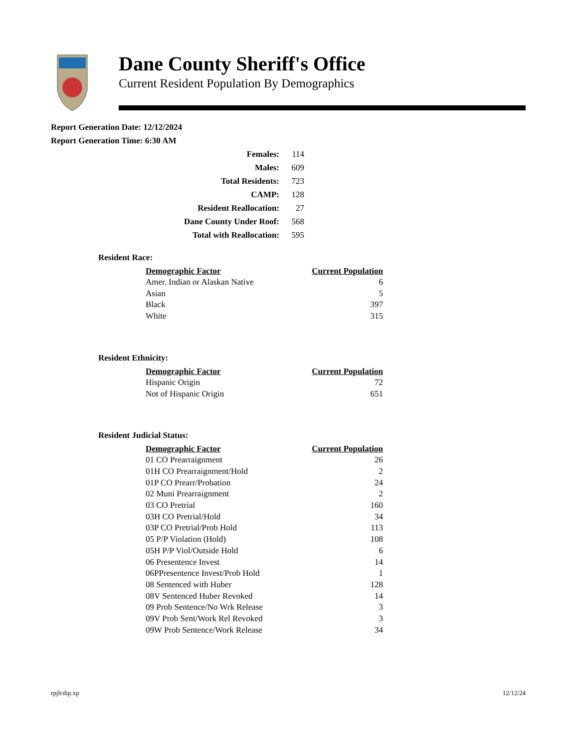Dane County Sheriff's Office
Current Resident Population By Demographics
Report Generation Date: 12/12/2024
Report Generation Time: 6:30 AM
| Females: | 114 |
| Males: | 609 |
| Total Residents: | 723 |
| CAMP: | 128 |
| Resident Reallocation: | 27 |
| Dane County Under Roof: | 568 |
| Total with Reallocation: | 595 |
Resident Race:
| Demographic Factor | Current Population |
| --- | --- |
| Amer. Indian or Alaskan Native | 6 |
| Asian | 5 |
| Black | 397 |
| White | 315 |
Resident Ethnicity:
| Demographic Factor | Current Population |
| --- | --- |
| Hispanic Origin | 72 |
| Not of Hispanic Origin | 651 |
Resident Judicial Status:
| Demographic Factor | Current Population |
| --- | --- |
| 01 CO Prearraignment | 26 |
| 01H CO Prearraignment/Hold | 2 |
| 01P CO Prearr/Probation | 24 |
| 02 Muni Prearraignment | 2 |
| 03 CO Pretrial | 160 |
| 03H CO Pretrial/Hold | 34 |
| 03P CO Pretrial/Prob Hold | 113 |
| 05 P/P Violation (Hold) | 108 |
| 05H P/P Viol/Outside Hold | 6 |
| 06 Presentence Invest | 14 |
| 06PPresentence Invest/Prob Hold | 1 |
| 08 Sentenced with Huber | 128 |
| 08V Sentenced Huber Revoked | 14 |
| 09 Prob Sentence/No Wrk Release | 3 |
| 09V Prob Sent/Work Rel Revoked | 3 |
| 09W Prob Sentence/Work Release | 34 |
rpjlcdip.xp 12/12/24